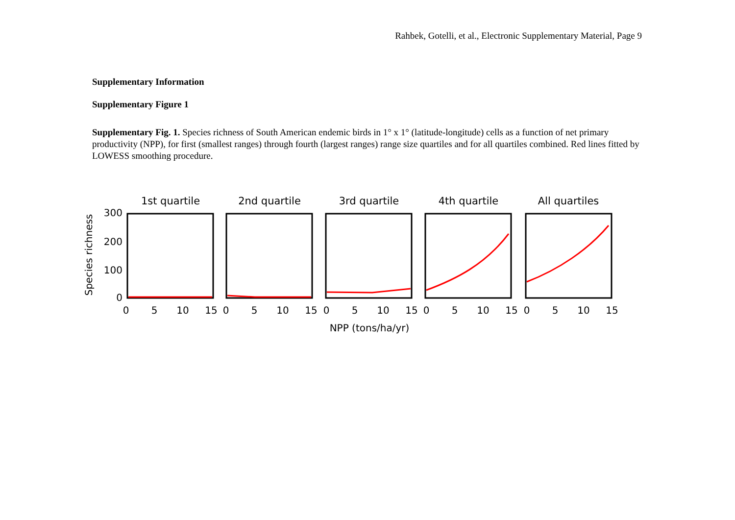Rahbek, Gotelli, et al., Electronic Supplementary Material, Page 9
Supplementary Information
Supplementary Figure 1
Supplementary Fig. 1. Species richness of South American endemic birds in 1° x 1° (latitude-longitude) cells as a function of net primary productivity (NPP), for first (smallest ranges) through fourth (largest ranges) range size quartiles and for all quartiles combined. Red lines fitted by LOWESS smoothing procedure.
Species richness
300
200
100
0
1st quartile
2nd quartile
3rd quartile
4th quartile
All quartiles
0
5
10
15
0
5
10
15
0
5
10
15
0
5
10
15
0
5
10
15
NPP (tons/ha/yr)